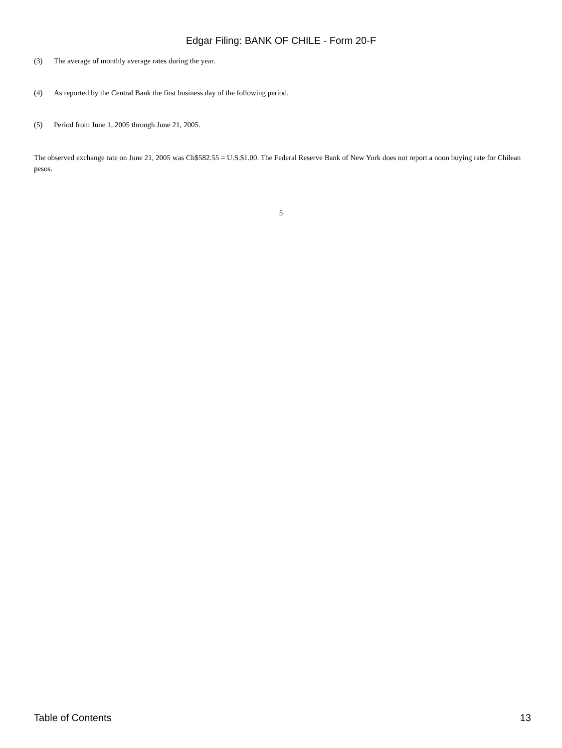Edgar Filing: BANK OF CHILE - Form 20-F
(3) The average of monthly average rates during the year.
(4) As reported by the Central Bank the first business day of the following period.
(5) Period from June 1, 2005 through June 21, 2005.
The observed exchange rate on June 21, 2005 was Ch$582.55 = U.S.$1.00. The Federal Reserve Bank of New York does not report a noon buying rate for Chilean pesos.
5
Table of Contents 13